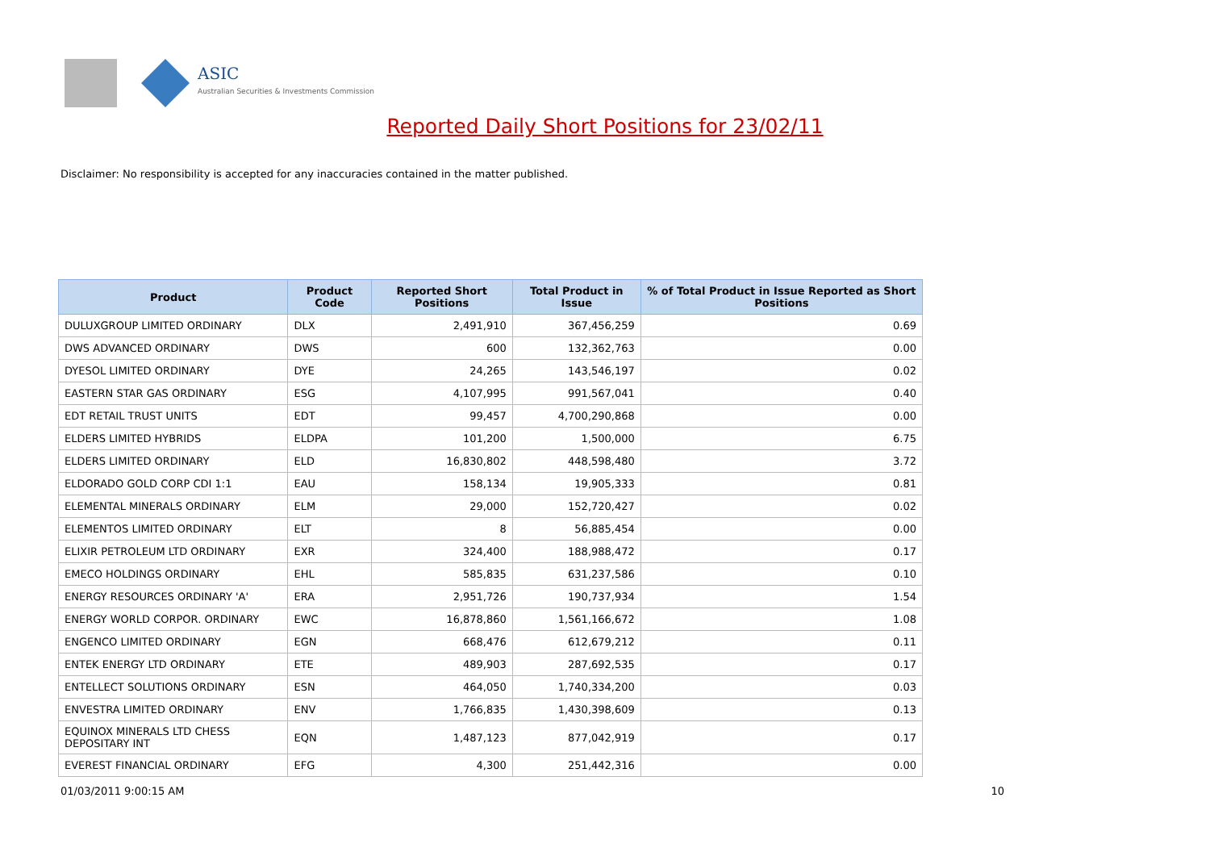ASIC
Australian Securities & Investments Commission
Reported Daily Short Positions for 23/02/11
Disclaimer: No responsibility is accepted for any inaccuracies contained in the matter published.
| Product | Product Code | Reported Short Positions | Total Product in Issue | % of Total Product in Issue Reported as Short Positions |
| --- | --- | --- | --- | --- |
| DULUXGROUP LIMITED ORDINARY | DLX | 2,491,910 | 367,456,259 | 0.69 |
| DWS ADVANCED ORDINARY | DWS | 600 | 132,362,763 | 0.00 |
| DYESOL LIMITED ORDINARY | DYE | 24,265 | 143,546,197 | 0.02 |
| EASTERN STAR GAS ORDINARY | ESG | 4,107,995 | 991,567,041 | 0.40 |
| EDT RETAIL TRUST UNITS | EDT | 99,457 | 4,700,290,868 | 0.00 |
| ELDERS LIMITED HYBRIDS | ELDPA | 101,200 | 1,500,000 | 6.75 |
| ELDERS LIMITED ORDINARY | ELD | 16,830,802 | 448,598,480 | 3.72 |
| ELDORADO GOLD CORP CDI 1:1 | EAU | 158,134 | 19,905,333 | 0.81 |
| ELEMENTAL MINERALS ORDINARY | ELM | 29,000 | 152,720,427 | 0.02 |
| ELEMENTOS LIMITED ORDINARY | ELT | 8 | 56,885,454 | 0.00 |
| ELIXIR PETROLEUM LTD ORDINARY | EXR | 324,400 | 188,988,472 | 0.17 |
| EMECO HOLDINGS ORDINARY | EHL | 585,835 | 631,237,586 | 0.10 |
| ENERGY RESOURCES ORDINARY 'A' | ERA | 2,951,726 | 190,737,934 | 1.54 |
| ENERGY WORLD CORPOR. ORDINARY | EWC | 16,878,860 | 1,561,166,672 | 1.08 |
| ENGENCO LIMITED ORDINARY | EGN | 668,476 | 612,679,212 | 0.11 |
| ENTEK ENERGY LTD ORDINARY | ETE | 489,903 | 287,692,535 | 0.17 |
| ENTELLECT SOLUTIONS ORDINARY | ESN | 464,050 | 1,740,334,200 | 0.03 |
| ENVESTRA LIMITED ORDINARY | ENV | 1,766,835 | 1,430,398,609 | 0.13 |
| EQUINOX MINERALS LTD CHESS DEPOSITARY INT | EQN | 1,487,123 | 877,042,919 | 0.17 |
| EVEREST FINANCIAL ORDINARY | EFG | 4,300 | 251,442,316 | 0.00 |
01/03/2011 9:00:15 AM 10